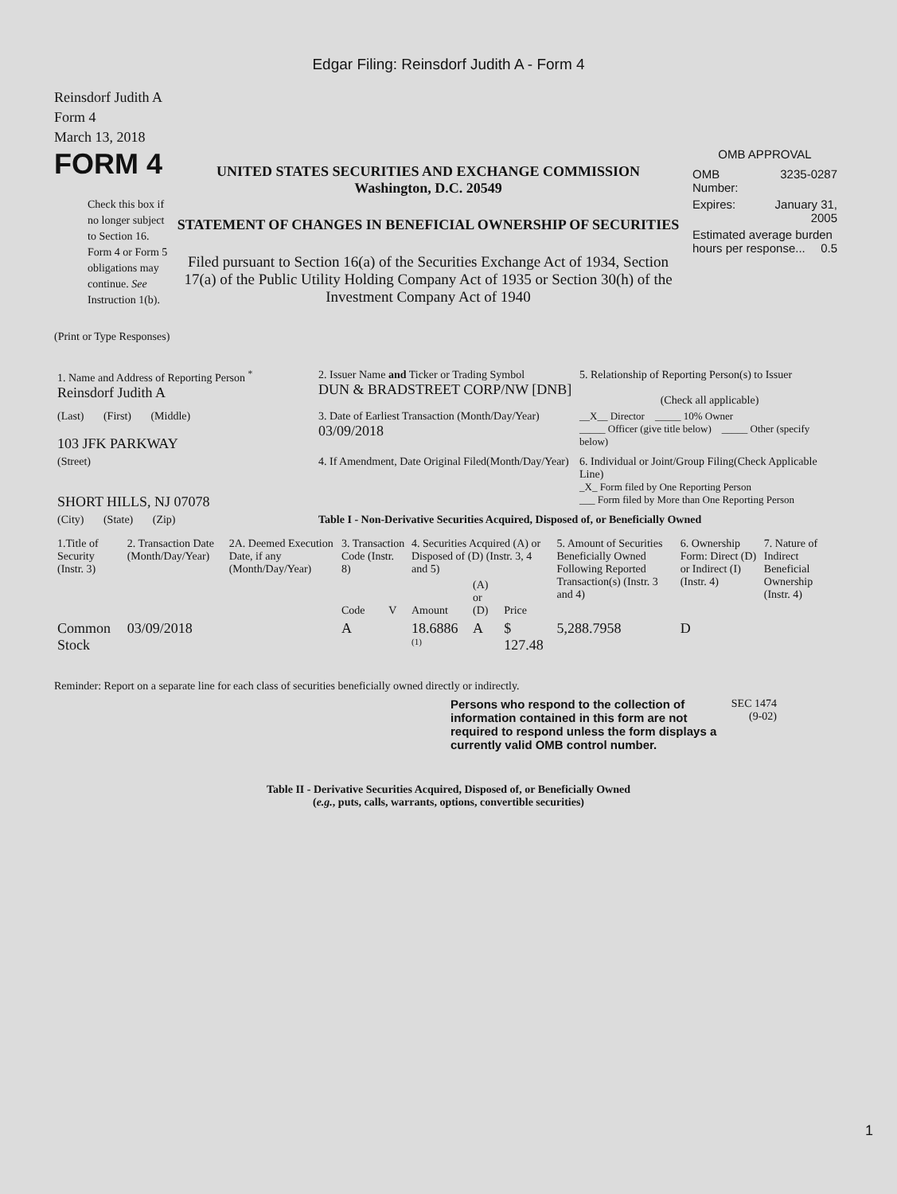Edgar Filing: Reinsdorf Judith A - Form 4
Reinsdorf Judith A
Form 4
March 13, 2018
FORM 4
Check this box if no longer subject to Section 16. Form 4 or Form 5 obligations may continue. See Instruction 1(b).
UNITED STATES SECURITIES AND EXCHANGE COMMISSION
Washington, D.C. 20549
STATEMENT OF CHANGES IN BENEFICIAL OWNERSHIP OF SECURITIES
Filed pursuant to Section 16(a) of the Securities Exchange Act of 1934, Section 17(a) of the Public Utility Holding Company Act of 1935 or Section 30(h) of the Investment Company Act of 1940
OMB APPROVAL
| OMB Number: | 3235-0287 |
| Expires: | January 31, 2005 |
| Estimated average burden hours per response... 0.5 | |
(Print or Type Responses)
| 1. Name and Address of Reporting Person <sup>*</sup> Reinsdorf Judith A | 2. Issuer Name and Ticker or Trading Symbol DUN & BRADSTREET CORP/NW [DNB] | 5. Relationship of Reporting Person(s) to Issuer (Check all applicable) |
| (Last) (First) (Middle) 103 JFK PARKWAY | 3. Date of Earliest Transaction (Month/Day/Year) 03/09/2018 | __X__ Director _____ 10% Owner _____ Officer (give title below) _____ Other (specify below) |
| (Street) SHORT HILLS, NJ 07078 | 4. If Amendment, Date Original Filed(Month/Day/Year) | 6. Individual or Joint/Group Filing(Check Applicable Line) _X_ Form filed by One Reporting Person ___ Form filed by More than One Reporting Person |
| (City) (State) (Zip) | Table I - Non-Derivative Securities Acquired, Disposed of, or Beneficially Owned | |
| 1.Title of Security (Instr. 3) | 2. Transaction Date (Month/Day/Year) | 2A. Deemed Execution Date, if any (Month/Day/Year) | 3. Transaction Code (Instr. 8) | | 4. Securities Acquired (A) or Disposed of (D) (Instr. 3, 4 and 5) | | | 5. Amount of Securities Beneficially Owned Following Reported Transaction(s) (Instr. 3 and 4) | 6. Ownership Form: Direct (D) or Indirect (I) (Instr. 4) | 7. Nature of Indirect Beneficial Ownership (Instr. 4) |
| --- | --- | --- | --- | --- | --- | --- | --- | --- | --- | --- |
| | | | Code | V | Amount | (A) or (D) | Price | | | |
| Common Stock | 03/09/2018 | | A | | 18.6886 <sup>(1)</sup> | A | $ 127.48 | 5,288.7958 | D | |
Reminder: Report on a separate line for each class of securities beneficially owned directly or indirectly.
Persons who respond to the collection of information contained in this form are not required to respond unless the form displays a currently valid OMB control number.
SEC 1474 (9-02)
Table II - Derivative Securities Acquired, Disposed of, or Beneficially Owned
(e.g., puts, calls, warrants, options, convertible securities)
1